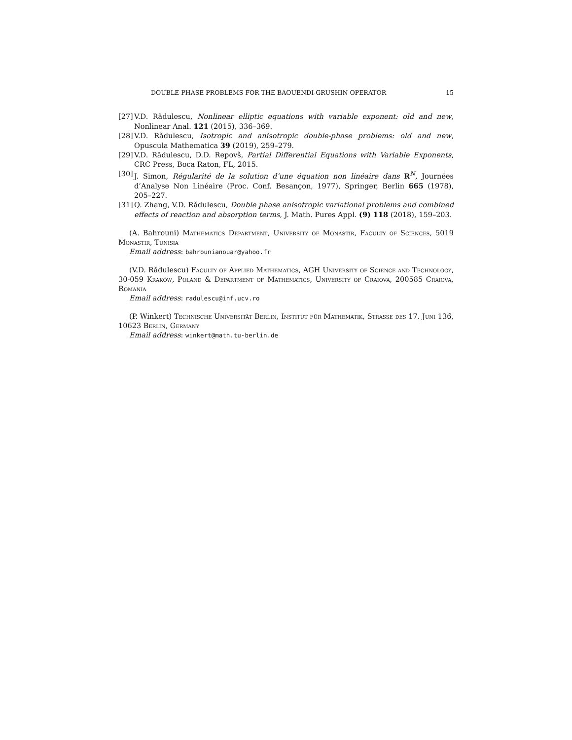DOUBLE PHASE PROBLEMS FOR THE BAOUENDI-GRUSHIN OPERATOR 15
[27] V.D. Rădulescu, Nonlinear elliptic equations with variable exponent: old and new, Nonlinear Anal. 121 (2015), 336–369.
[28] V.D. Rădulescu, Isotropic and anisotropic double-phase problems: old and new, Opuscula Mathematica 39 (2019), 259–279.
[29] V.D. Rădulescu, D.D. Repovš, Partial Differential Equations with Variable Exponents, CRC Press, Boca Raton, FL, 2015.
[30] J. Simon, Régularité de la solution d’une équation non linéaire dans R<sup>N</sup>, Journées d’Analyse Non Linéaire (Proc. Conf. Besançon, 1977), Springer, Berlin 665 (1978), 205–227.
[31] Q. Zhang, V.D. Rădulescu, Double phase anisotropic variational problems and combined effects of reaction and absorption terms, J. Math. Pures Appl. (9) 118 (2018), 159–203.
(A. Bahrouni) Mathematics Department, University of Monastir, Faculty of Sciences, 5019 Monastir, Tunisia
Email address: bahrounianouar@yahoo.fr
(V.D. Rădulescu) Faculty of Applied Mathematics, AGH University of Science and Technology, 30-059 Kraków, Poland & Department of Mathematics, University of Craiova, 200585 Craiova, Romania
Email address: radulescu@inf.ucv.ro
(P. Winkert) Technische Universität Berlin, Institut für Mathematik, Strasse des 17. Juni 136, 10623 Berlin, Germany
Email address: winkert@math.tu-berlin.de